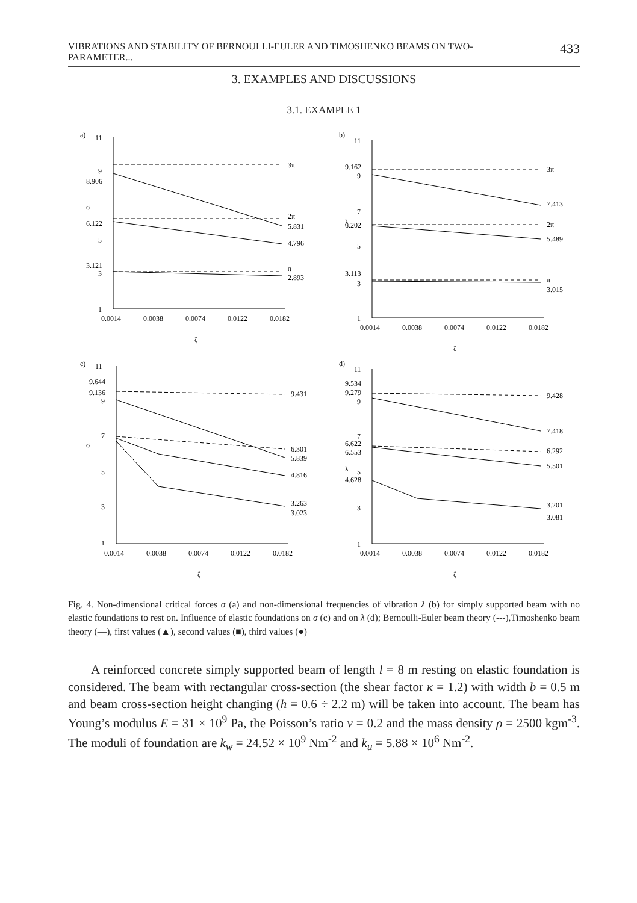VIBRATIONS AND STABILITY OF BERNOULLI-EULER AND TIMOSHENKO BEAMS ON TWO-PARAMETER... 433
3. EXAMPLES AND DISCUSSIONS
3.1. EXAMPLE 1
a)
11
9
8.906
σ
6.122
5
3.121
3
1
3π
2π
5.831
4.796
π
2.893
0.0014
0.0038
0.0074
0.0122
0.0182
ζ
b)
11
9.162
9
7
λ
6.202
5
3.113
3
1
3π
7.413
2π
5.489
π
3.015
0.0014
0.0038
0.0074
0.0122
0.0182
ζ
c)
11
9.644
9.136
9
7
σ
5
3
1
9.431
6.301
5.839
4.816
3.263
3.023
0.0014
0.0038
0.0074
0.0122
0.0182
ζ
d)
11
9.534
9.279
9
7
6.622
6.553
λ
5
4.628
3
1
9.428
7.418
6.292
5.501
3.201
3.081
0.0014
0.0038
0.0074
0.0122
0.0182
ζ
Fig. 4. Non-dimensional critical forces σ (a) and non-dimensional frequencies of vibration λ (b) for simply supported beam with no elastic foundations to rest on. Influence of elastic foundations on σ (c) and on λ (d); Bernoulli-Euler beam theory (---),Timoshenko beam theory (—), first values (▲), second values (■), third values (●)
A reinforced concrete simply supported beam of length l = 8 m resting on elastic foundation is considered. The beam with rectangular cross-section (the shear factor κ = 1.2) with width b = 0.5 m and beam cross-section height changing (h = 0.6 ÷ 2.2 m) will be taken into account. The beam has Young’s modulus E = 31 × 10<sup>9</sup> Pa, the Poisson’s ratio v = 0.2 and the mass density ρ = 2500 kgm<sup>-3</sup>. The moduli of foundation are k<sub>w</sub> = 24.52 × 10<sup>9</sup> Nm<sup>-2</sup> and k<sub>u</sub> = 5.88 × 10<sup>6</sup> Nm<sup>-2</sup>.